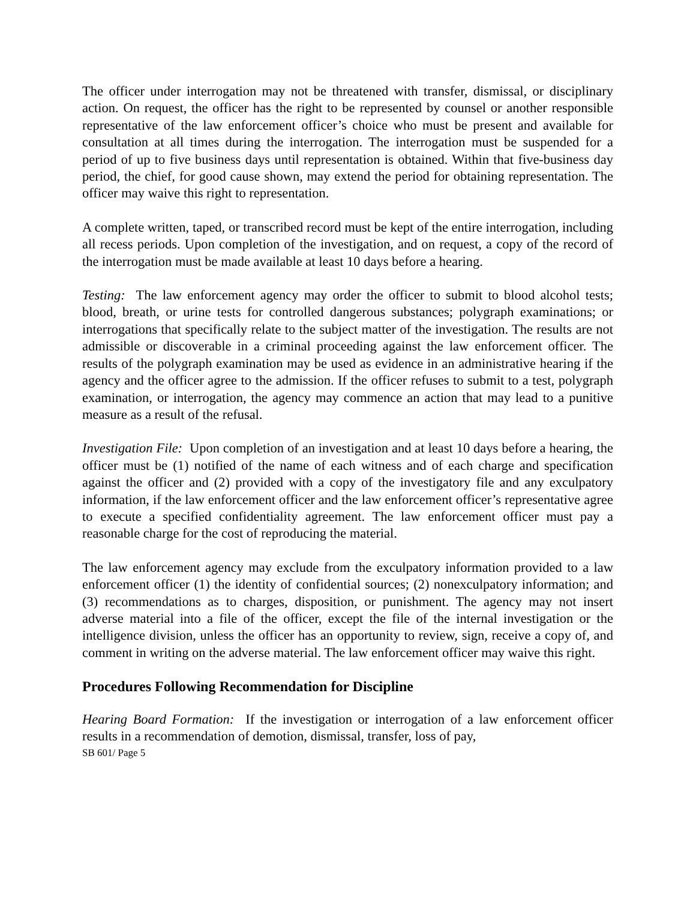The officer under interrogation may not be threatened with transfer, dismissal, or disciplinary action. On request, the officer has the right to be represented by counsel or another responsible representative of the law enforcement officer’s choice who must be present and available for consultation at all times during the interrogation. The interrogation must be suspended for a period of up to five business days until representation is obtained. Within that five-business day period, the chief, for good cause shown, may extend the period for obtaining representation. The officer may waive this right to representation.
A complete written, taped, or transcribed record must be kept of the entire interrogation, including all recess periods. Upon completion of the investigation, and on request, a copy of the record of the interrogation must be made available at least 10 days before a hearing.
Testing: The law enforcement agency may order the officer to submit to blood alcohol tests; blood, breath, or urine tests for controlled dangerous substances; polygraph examinations; or interrogations that specifically relate to the subject matter of the investigation. The results are not admissible or discoverable in a criminal proceeding against the law enforcement officer. The results of the polygraph examination may be used as evidence in an administrative hearing if the agency and the officer agree to the admission. If the officer refuses to submit to a test, polygraph examination, or interrogation, the agency may commence an action that may lead to a punitive measure as a result of the refusal.
Investigation File: Upon completion of an investigation and at least 10 days before a hearing, the officer must be (1) notified of the name of each witness and of each charge and specification against the officer and (2) provided with a copy of the investigatory file and any exculpatory information, if the law enforcement officer and the law enforcement officer’s representative agree to execute a specified confidentiality agreement. The law enforcement officer must pay a reasonable charge for the cost of reproducing the material.
The law enforcement agency may exclude from the exculpatory information provided to a law enforcement officer (1) the identity of confidential sources; (2) nonexculpatory information; and (3) recommendations as to charges, disposition, or punishment. The agency may not insert adverse material into a file of the officer, except the file of the internal investigation or the intelligence division, unless the officer has an opportunity to review, sign, receive a copy of, and comment in writing on the adverse material. The law enforcement officer may waive this right.
Procedures Following Recommendation for Discipline
Hearing Board Formation: If the investigation or interrogation of a law enforcement officer results in a recommendation of demotion, dismissal, transfer, loss of pay,
SB 601/ Page 5